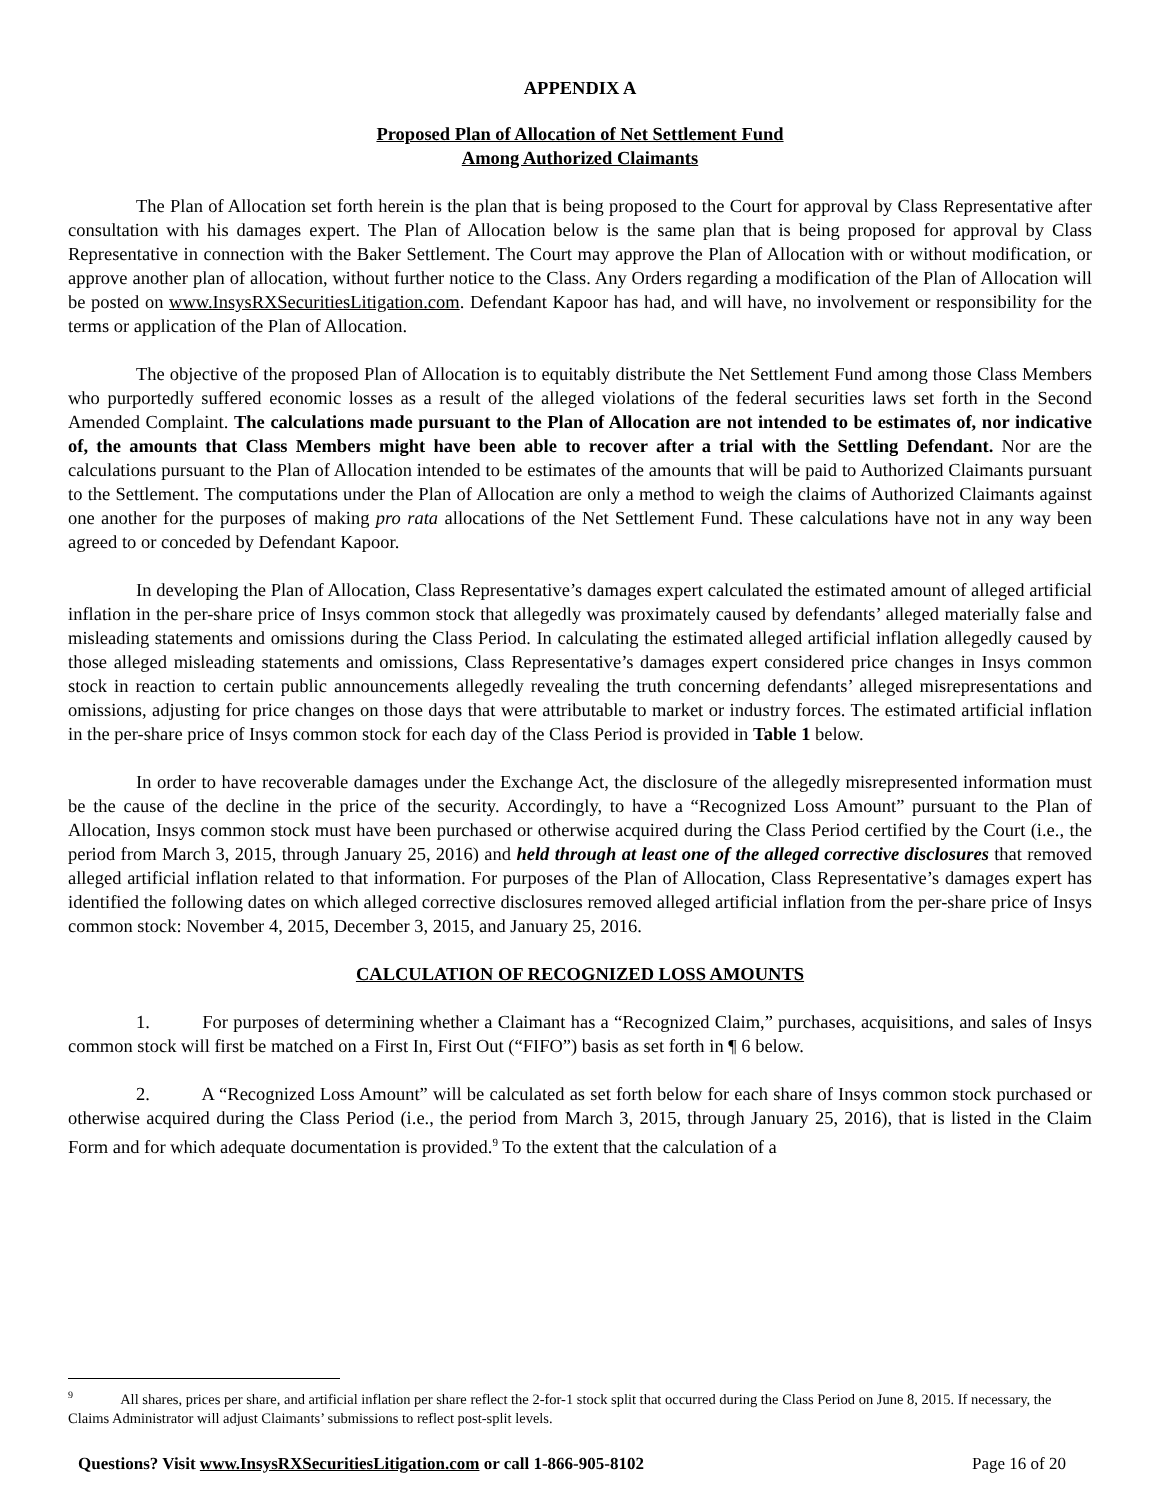APPENDIX A
Proposed Plan of Allocation of Net Settlement Fund
Among Authorized Claimants
The Plan of Allocation set forth herein is the plan that is being proposed to the Court for approval by Class Representative after consultation with his damages expert. The Plan of Allocation below is the same plan that is being proposed for approval by Class Representative in connection with the Baker Settlement. The Court may approve the Plan of Allocation with or without modification, or approve another plan of allocation, without further notice to the Class. Any Orders regarding a modification of the Plan of Allocation will be posted on www.InsysRXSecuritiesLitigation.com. Defendant Kapoor has had, and will have, no involvement or responsibility for the terms or application of the Plan of Allocation.
The objective of the proposed Plan of Allocation is to equitably distribute the Net Settlement Fund among those Class Members who purportedly suffered economic losses as a result of the alleged violations of the federal securities laws set forth in the Second Amended Complaint. The calculations made pursuant to the Plan of Allocation are not intended to be estimates of, nor indicative of, the amounts that Class Members might have been able to recover after a trial with the Settling Defendant. Nor are the calculations pursuant to the Plan of Allocation intended to be estimates of the amounts that will be paid to Authorized Claimants pursuant to the Settlement. The computations under the Plan of Allocation are only a method to weigh the claims of Authorized Claimants against one another for the purposes of making pro rata allocations of the Net Settlement Fund. These calculations have not in any way been agreed to or conceded by Defendant Kapoor.
In developing the Plan of Allocation, Class Representative’s damages expert calculated the estimated amount of alleged artificial inflation in the per-share price of Insys common stock that allegedly was proximately caused by defendants’ alleged materially false and misleading statements and omissions during the Class Period. In calculating the estimated alleged artificial inflation allegedly caused by those alleged misleading statements and omissions, Class Representative’s damages expert considered price changes in Insys common stock in reaction to certain public announcements allegedly revealing the truth concerning defendants’ alleged misrepresentations and omissions, adjusting for price changes on those days that were attributable to market or industry forces. The estimated artificial inflation in the per-share price of Insys common stock for each day of the Class Period is provided in Table 1 below.
In order to have recoverable damages under the Exchange Act, the disclosure of the allegedly misrepresented information must be the cause of the decline in the price of the security. Accordingly, to have a “Recognized Loss Amount” pursuant to the Plan of Allocation, Insys common stock must have been purchased or otherwise acquired during the Class Period certified by the Court (i.e., the period from March 3, 2015, through January 25, 2016) and held through at least one of the alleged corrective disclosures that removed alleged artificial inflation related to that information. For purposes of the Plan of Allocation, Class Representative’s damages expert has identified the following dates on which alleged corrective disclosures removed alleged artificial inflation from the per-share price of Insys common stock: November 4, 2015, December 3, 2015, and January 25, 2016.
CALCULATION OF RECOGNIZED LOSS AMOUNTS
1. For purposes of determining whether a Claimant has a “Recognized Claim,” purchases, acquisitions, and sales of Insys common stock will first be matched on a First In, First Out (“FIFO”) basis as set forth in ¶ 6 below.
2. A “Recognized Loss Amount” will be calculated as set forth below for each share of Insys common stock purchased or otherwise acquired during the Class Period (i.e., the period from March 3, 2015, through January 25, 2016), that is listed in the Claim Form and for which adequate documentation is provided.<sup>9</sup> To the extent that the calculation of a
<sup>9</sup> All shares, prices per share, and artificial inflation per share reflect the 2-for-1 stock split that occurred during the Class Period on June 8, 2015. If necessary, the Claims Administrator will adjust Claimants’ submissions to reflect post-split levels.
Questions? Visit www.InsysRXSecuritiesLitigation.com or call 1-866-905-8102 Page 16 of 20